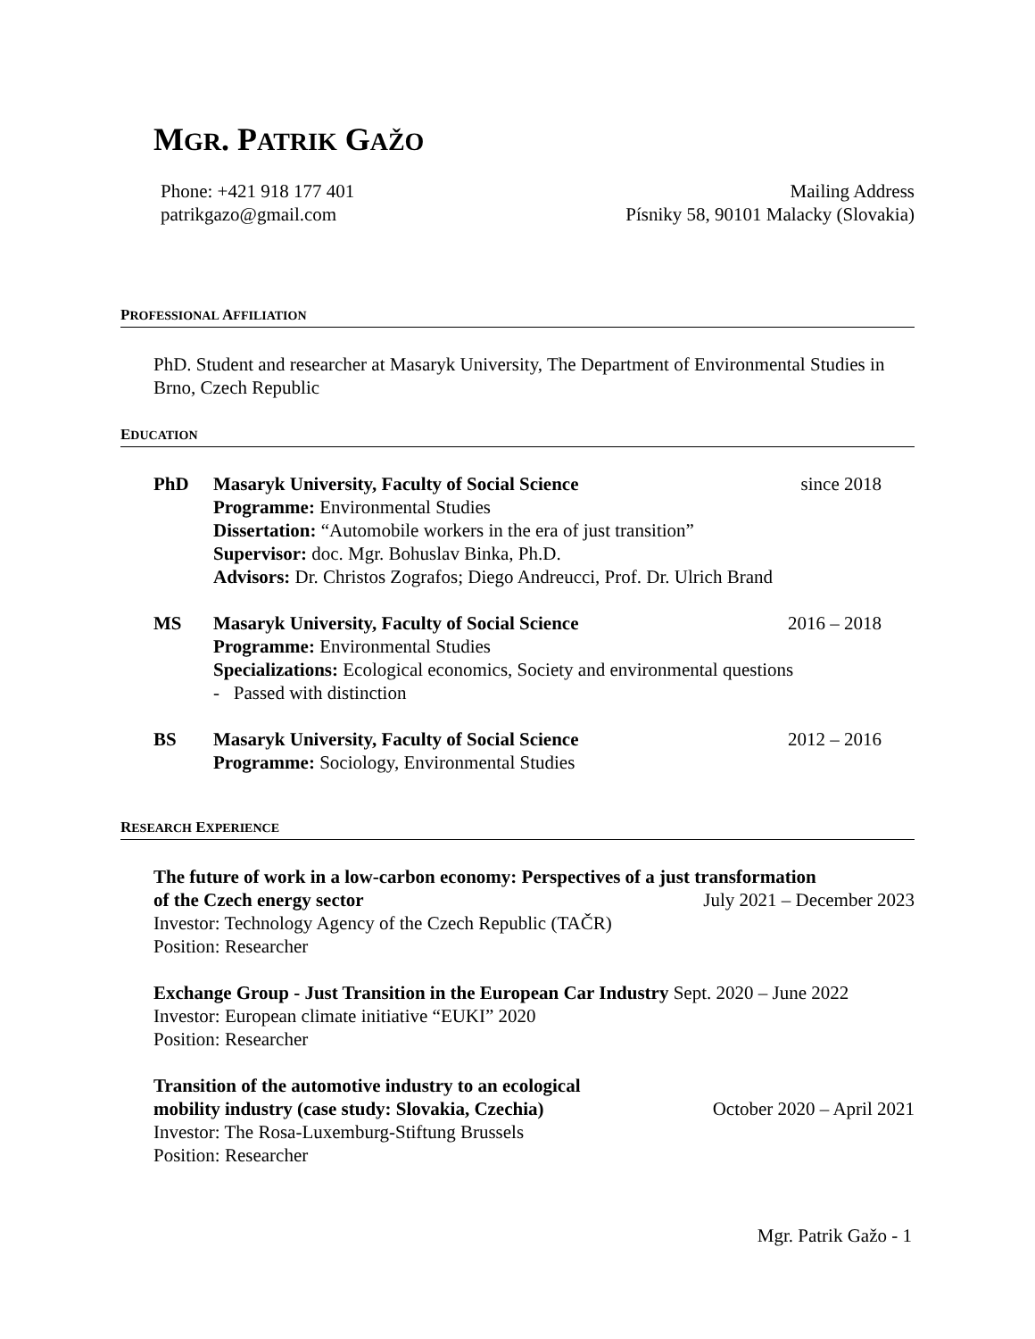MGR. PATRIK GAŽO
Phone: +421 918 177 401
patrikgazo@gmail.com
Mailing Address
Písniky 58, 90101 Malacky (Slovakia)
PROFESSIONAL AFFILIATION
PhD. Student and researcher at Masaryk University, The Department of Environmental Studies in Brno, Czech Republic
EDUCATION
PhD Masaryk University, Faculty of Social Science since 2018
Programme: Environmental Studies
Dissertation: “Automobile workers in the era of just transition”
Supervisor: doc. Mgr. Bohuslav Binka, Ph.D.
Advisors: Dr. Christos Zografos; Diego Andreucci, Prof. Dr. Ulrich Brand
MS Masaryk University, Faculty of Social Science 2016 – 2018
Programme: Environmental Studies
Specializations: Ecological economics, Society and environmental questions
- Passed with distinction
BS Masaryk University, Faculty of Social Science 2012 – 2016
Programme: Sociology, Environmental Studies
RESEARCH EXPERIENCE
The future of work in a low-carbon economy: Perspectives of a just transformation
of the Czech energy sector July 2021 – December 2023
Investor: Technology Agency of the Czech Republic (TAČR)
Position: Researcher
Exchange Group - Just Transition in the European Car Industry Sept. 2020 – June 2022
Investor: European climate initiative “EUKI” 2020
Position: Researcher
Transition of the automotive industry to an ecological
mobility industry (case study: Slovakia, Czechia) October 2020 – April 2021
Investor: The Rosa-Luxemburg-Stiftung Brussels
Position: Researcher
Mgr. Patrik Gažo - 1